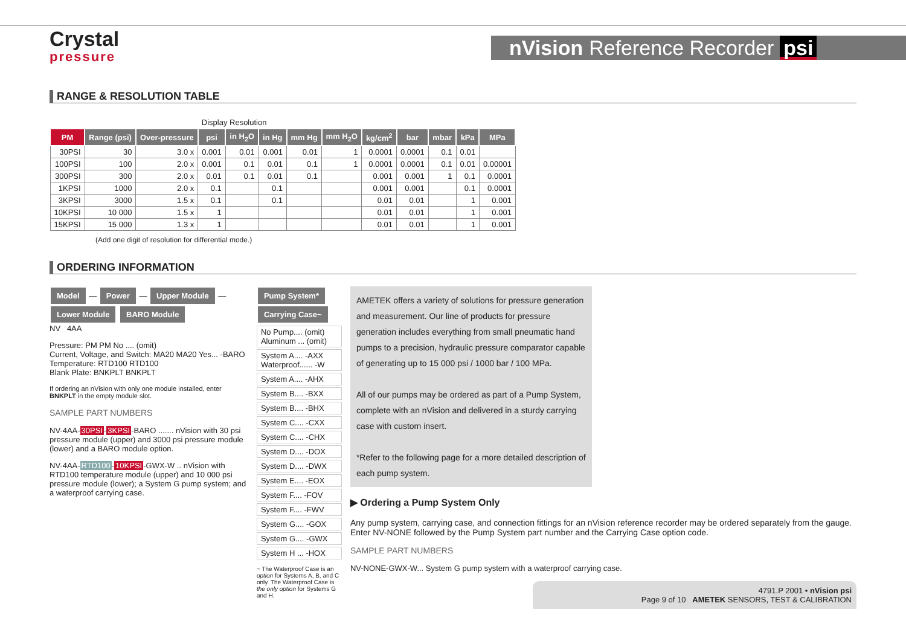Crystal
pressure
nVision Reference Recorder psi
RANGE & RESOLUTION TABLE
| | | | Display Resolution | | | | | | | | | |
| PM | Range (psi) | Over-pressure | psi | in H<sub>2</sub>O | in Hg | mm Hg | mm H<sub>2</sub>O | kg/cm<sup>2</sup> | bar | mbar | kPa | MPa |
| 30PSI | 30 | 3.0 x | 0.001 | 0.01 | 0.001 | 0.01 | 1 | 0.0001 | 0.0001 | 0.1 | 0.01 | |
| 100PSI | 100 | 2.0 x | 0.001 | 0.1 | 0.01 | 0.1 | 1 | 0.0001 | 0.0001 | 0.1 | 0.01 | 0.00001 |
| 300PSI | 300 | 2.0 x | 0.01 | 0.1 | 0.01 | 0.1 | | 0.001 | 0.001 | 1 | 0.1 | 0.0001 |
| 1KPSI | 1000 | 2.0 x | 0.1 | | 0.1 | | | 0.001 | 0.001 | | 0.1 | 0.0001 |
| 3KPSI | 3000 | 1.5 x | 0.1 | | 0.1 | | | 0.01 | 0.01 | | 1 | 0.001 |
| 10KPSI | 10 000 | 1.5 x | 1 | | | | | 0.01 | 0.01 | | 1 | 0.001 |
| 15KPSI | 15 000 | 1.3 x | 1 | | | | | 0.01 | 0.01 | | 1 | 0.001 |
(Add one digit of resolution for differential mode.)
ORDERING INFORMATION
Model — Power — Upper Module — Lower Module BARO Module
NV 4AA
Pressure: PM PM No .... (omit)
Current, Voltage, and Switch: MA20 MA20 Yes... -BARO
Temperature: RTD100 RTD100
Blank Plate: BNKPLT BNKPLT
If ordering an nVision with only one module installed, enter BNKPLT in the empty module slot.
SAMPLE PART NUMBERS
NV-4AA-30PSI-3KPSI-BARO ....... nVision with 30 psi pressure module (upper) and 3000 psi pressure module (lower) and a BARO module option.
NV-4AA-RTD100-10KPSI-GWX-W .. nVision with RTD100 temperature module (upper) and 10 000 psi pressure module (lower); a System G pump system; and a waterproof carrying case.
Pump System* Carrying Case~
No Pump.... (omit) Aluminum ... (omit)
System A.... -AXX Waterproof...... -W
System A.... -AHX
System B.... -BXX
System B.... -BHX
System C.... -CXX
System C.... -CHX
System D.... -DOX
System D.... -DWX
System E.... -EOX
System F.... -FOV
System F.... -FWV
System G.... -GOX
System G.... -GWX
System H ... -HOX
~ The Waterproof Case is an option for Systems A, B, and C only. The Waterproof Case is the only option for Systems G and H.
AMETEK offers a variety of solutions for pressure generation and measurement. Our line of products for pressure generation includes everything from small pneumatic hand pumps to a precision, hydraulic pressure comparator capable of generating up to 15 000 psi / 1000 bar / 100 MPa.
All of our pumps may be ordered as part of a Pump System, complete with an nVision and delivered in a sturdy carrying case with custom insert.
*Refer to the following page for a more detailed description of each pump system.
▶ Ordering a Pump System Only
Any pump system, carrying case, and connection fittings for an nVision reference recorder may be ordered separately from the gauge. Enter NV-NONE followed by the Pump System part number and the Carrying Case option code.
SAMPLE PART NUMBERS
NV-NONE-GWX-W... System G pump system with a waterproof carrying case.
4791.P 2001 • nVision psi
Page 9 of 10 AMETEK SENSORS, TEST & CALIBRATION